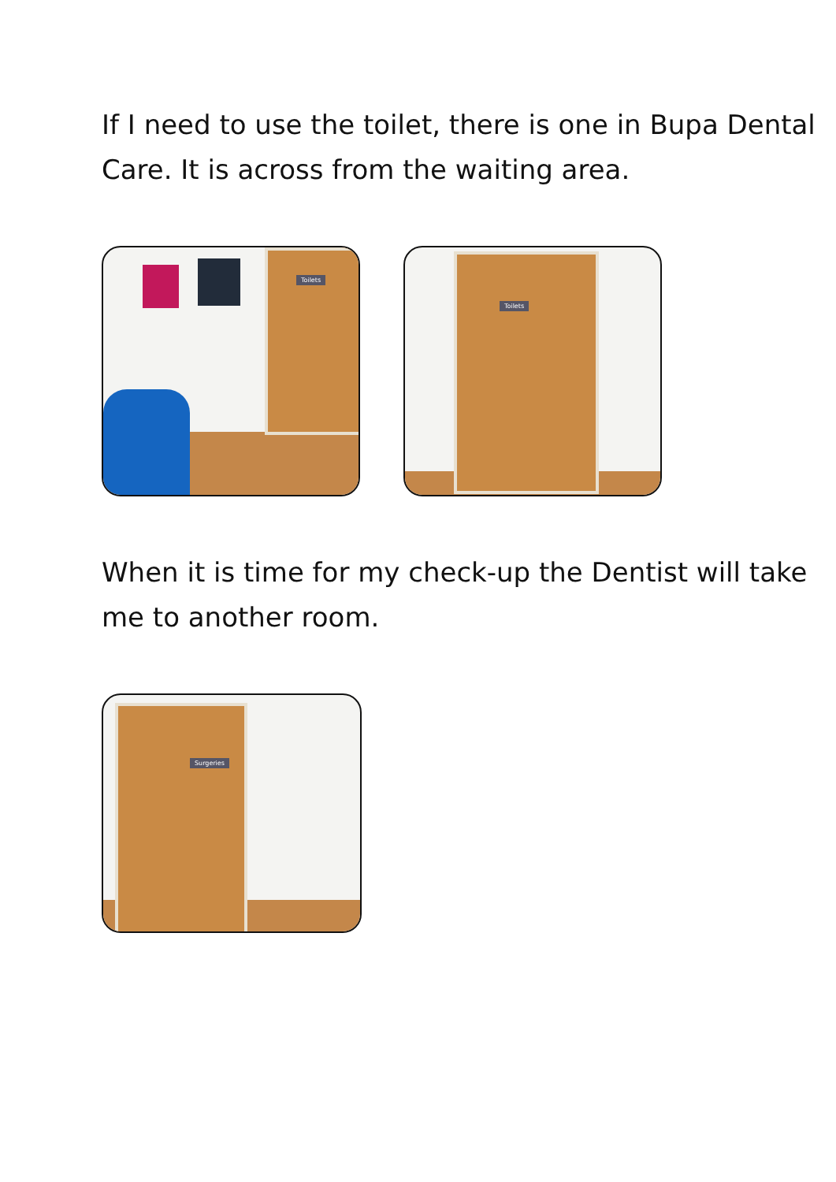If I need to use the toilet, there is one in Bupa Dental Care. It is across from the waiting area.
Toilets
Toilets
When it is time for my check-up the Dentist will take me to another room.
Surgeries